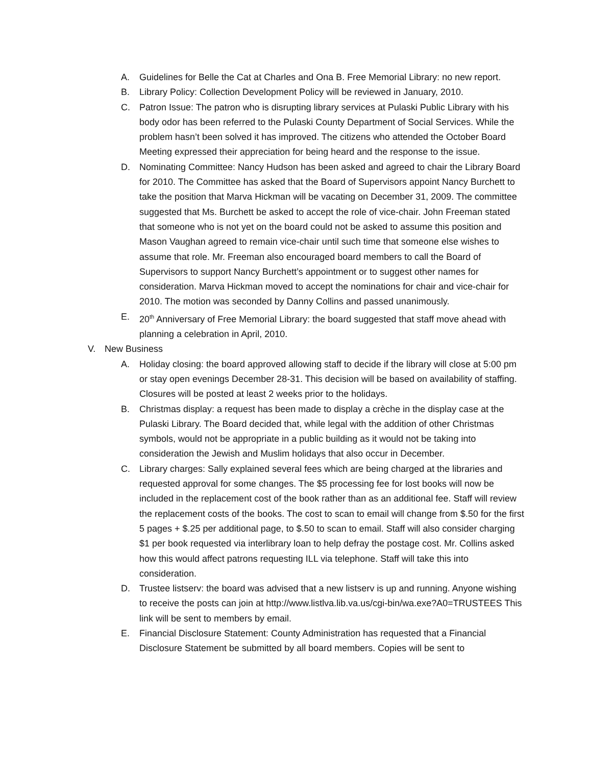A. Guidelines for Belle the Cat at Charles and Ona B. Free Memorial Library: no new report.
B. Library Policy: Collection Development Policy will be reviewed in January, 2010.
C. Patron Issue: The patron who is disrupting library services at Pulaski Public Library with his body odor has been referred to the Pulaski County Department of Social Services. While the problem hasn’t been solved it has improved. The citizens who attended the October Board Meeting expressed their appreciation for being heard and the response to the issue.
D. Nominating Committee: Nancy Hudson has been asked and agreed to chair the Library Board for 2010. The Committee has asked that the Board of Supervisors appoint Nancy Burchett to take the position that Marva Hickman will be vacating on December 31, 2009. The committee suggested that Ms. Burchett be asked to accept the role of vice-chair. John Freeman stated that someone who is not yet on the board could not be asked to assume this position and Mason Vaughan agreed to remain vice-chair until such time that someone else wishes to assume that role. Mr. Freeman also encouraged board members to call the Board of Supervisors to support Nancy Burchett’s appointment or to suggest other names for consideration. Marva Hickman moved to accept the nominations for chair and vice-chair for 2010. The motion was seconded by Danny Collins and passed unanimously.
E. 20<sup>th</sup> Anniversary of Free Memorial Library: the board suggested that staff move ahead with planning a celebration in April, 2010.
V. New Business
A. Holiday closing: the board approved allowing staff to decide if the library will close at 5:00 pm or stay open evenings December 28-31. This decision will be based on availability of staffing. Closures will be posted at least 2 weeks prior to the holidays.
B. Christmas display: a request has been made to display a crèche in the display case at the Pulaski Library. The Board decided that, while legal with the addition of other Christmas symbols, would not be appropriate in a public building as it would not be taking into consideration the Jewish and Muslim holidays that also occur in December.
C. Library charges: Sally explained several fees which are being charged at the libraries and requested approval for some changes. The $5 processing fee for lost books will now be included in the replacement cost of the book rather than as an additional fee. Staff will review the replacement costs of the books. The cost to scan to email will change from $.50 for the first 5 pages + $.25 per additional page, to $.50 to scan to email. Staff will also consider charging $1 per book requested via interlibrary loan to help defray the postage cost. Mr. Collins asked how this would affect patrons requesting ILL via telephone. Staff will take this into consideration.
D. Trustee listserv: the board was advised that a new listserv is up and running. Anyone wishing to receive the posts can join at http://www.listlva.lib.va.us/cgi-bin/wa.exe?A0=TRUSTEES This link will be sent to members by email.
E. Financial Disclosure Statement: County Administration has requested that a Financial Disclosure Statement be submitted by all board members. Copies will be sent to